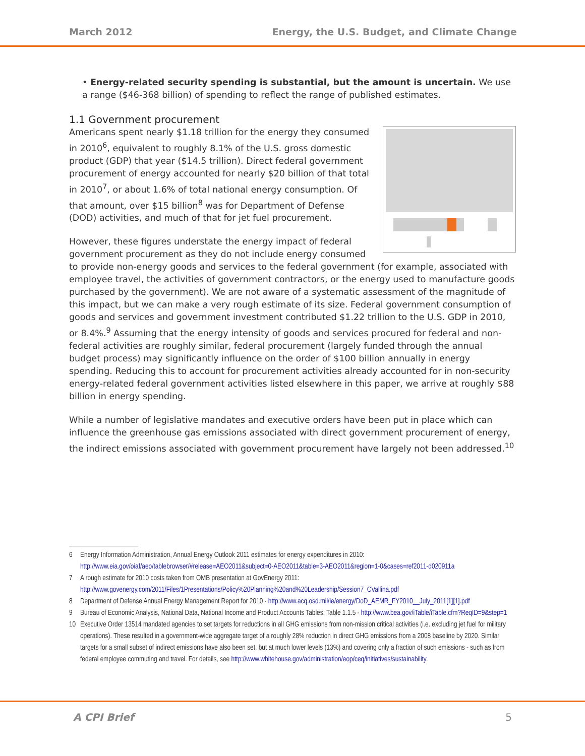March 2012 Energy, the U.S. Budget, and Climate Change
• Energy-related security spending is substantial, but the amount is uncertain. We use a range ($46-368 billion) of spending to reflect the range of published estimates.
1.1 Government procurement
Americans spent nearly $1.18 trillion for the energy they consumed in 2010<sup>6</sup>, equivalent to roughly 8.1% of the U.S. gross domestic product (GDP) that year ($14.5 trillion). Direct federal government procurement of energy accounted for nearly $20 billion of that total in 2010<sup>7</sup>, or about 1.6% of total national energy consumption. Of that amount, over $15 billion<sup>8</sup> was for Department of Defense (DOD) activities, and much of that for jet fuel procurement.
However, these figures understate the energy impact of federal government procurement as they do not include energy consumed to provide non-energy goods and services to the federal government (for example, associated with employee travel, the activities of government contractors, or the energy used to manufacture goods purchased by the government). We are not aware of a systematic assessment of the magnitude of this impact, but we can make a very rough estimate of its size. Federal government consumption of goods and services and government investment contributed $1.22 trillion to the U.S. GDP in 2010, or 8.4%.<sup>9</sup> Assuming that the energy intensity of goods and services procured for federal and non-federal activities are roughly similar, federal procurement (largely funded through the annual budget process) may significantly influence on the order of $100 billion annually in energy spending. Reducing this to account for procurement activities already accounted for in non-security energy-related federal government activities listed elsewhere in this paper, we arrive at roughly $88 billion in energy spending.
While a number of legislative mandates and executive orders have been put in place which can influence the greenhouse gas emissions associated with direct government procurement of energy, the indirect emissions associated with government procurement have largely not been addressed.<sup>10</sup>
6 Energy Information Administration, Annual Energy Outlook 2011 estimates for energy expenditures in 2010: http://www.eia.gov/oiaf/aeo/tablebrowser/#release=AEO2011&subject=0-AEO2011&table=3-AEO2011&region=1-0&cases=ref2011-d020911a
7 A rough estimate for 2010 costs taken from OMB presentation at GovEnergy 2011: http://www.govenergy.com/2011/Files/1Presentations/Policy%20Planning%20and%20Leadership/Session7_CVallina.pdf
8 Department of Defense Annual Energy Management Report for 2010 - http://www.acq.osd.mil/ie/energy/DoD_AEMR_FY2010__July_2011[1][1].pdf
9 Bureau of Economic Analysis, National Data, National Income and Product Accounts Tables, Table 1.1.5 - http://www.bea.gov/iTable/iTable.cfm?ReqID=9&step=1
10 Executive Order 13514 mandated agencies to set targets for reductions in all GHG emissions from non-mission critical activities (i.e. excluding jet fuel for military operations). These resulted in a government-wide aggregate target of a roughly 28% reduction in direct GHG emissions from a 2008 baseline by 2020. Similar targets for a small subset of indirect emissions have also been set, but at much lower levels (13%) and covering only a fraction of such emissions - such as from federal employee commuting and travel. For details, see http://www.whitehouse.gov/administration/eop/ceq/initiatives/sustainability.
A CPI Brief 5